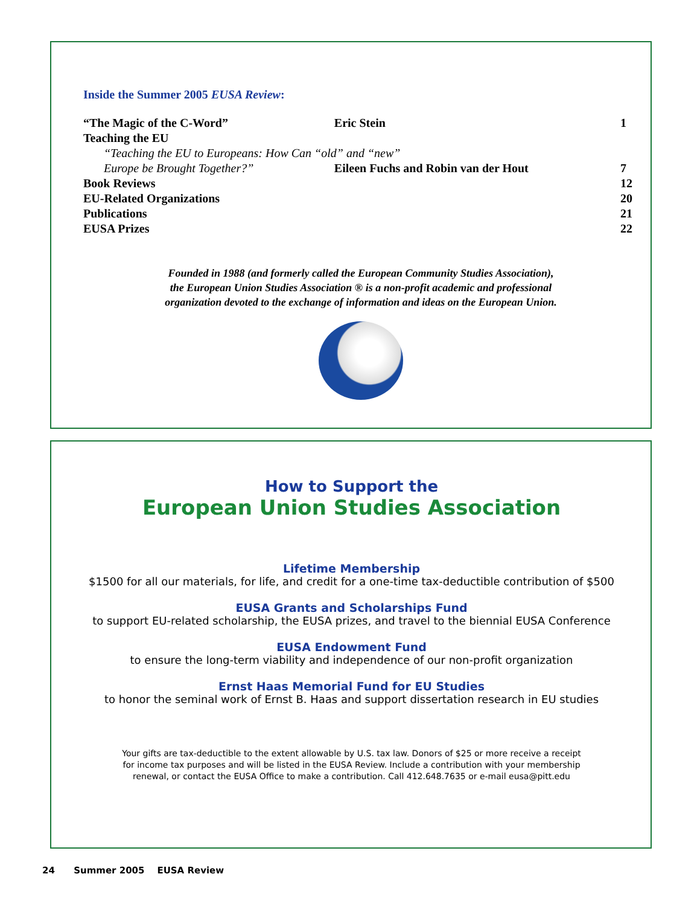Inside the Summer 2005 EUSA Review:
| “The Magic of the C-Word” | Eric Stein | 1 |
| Teaching the EU | | |
| “Teaching the EU to Europeans: How Can “old” and “new” | | |
| Europe be Brought Together?” | Eileen Fuchs and Robin van der Hout | 7 |
| Book Reviews | | 12 |
| EU-Related Organizations | | 20 |
| Publications | | 21 |
| EUSA Prizes | | 22 |
Founded in 1988 (and formerly called the European Community Studies Association),
the European Union Studies Association ® is a non-profit academic and professional
organization devoted to the exchange of information and ideas on the European Union.
How to Support the
European Union Studies Association
Lifetime Membership
$1500 for all our materials, for life, and credit for a one-time tax-deductible contribution of $500
EUSA Grants and Scholarships Fund
to support EU-related scholarship, the EUSA prizes, and travel to the biennial EUSA Conference
EUSA Endowment Fund
to ensure the long-term viability and independence of our non-profit organization
Ernst Haas Memorial Fund for EU Studies
to honor the seminal work of Ernst B. Haas and support dissertation research in EU studies
Your gifts are tax-deductible to the extent allowable by U.S. tax law. Donors of $25 or more receive a receipt
for income tax purposes and will be listed in the EUSA Review. Include a contribution with your membership
renewal, or contact the EUSA Office to make a contribution. Call 412.648.7635 or e-mail eusa@pitt.edu
24 Summer 2005 EUSA Review